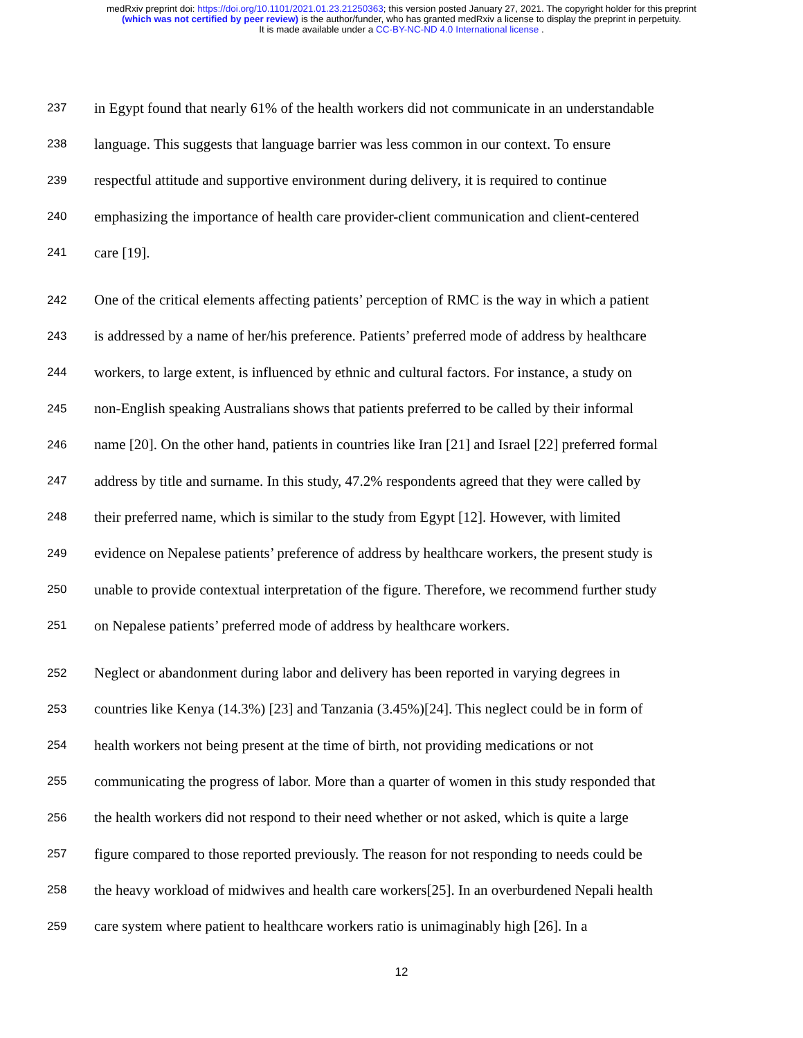medRxiv preprint doi: https://doi.org/10.1101/2021.01.23.21250363; this version posted January 27, 2021. The copyright holder for this preprint
(which was not certified by peer review) is the author/funder, who has granted medRxiv a license to display the preprint in perpetuity.
It is made available under a CC-BY-NC-ND 4.0 International license .
237 in Egypt found that nearly 61% of the health workers did not communicate in an understandable
238 language. This suggests that language barrier was less common in our context. To ensure
239 respectful attitude and supportive environment during delivery, it is required to continue
240 emphasizing the importance of health care provider-client communication and client-centered
241 care [19].
242 One of the critical elements affecting patients’ perception of RMC is the way in which a patient
243 is addressed by a name of her/his preference. Patients’ preferred mode of address by healthcare
244 workers, to large extent, is influenced by ethnic and cultural factors. For instance, a study on
245 non-English speaking Australians shows that patients preferred to be called by their informal
246 name [20]. On the other hand, patients in countries like Iran [21] and Israel [22] preferred formal
247 address by title and surname. In this study, 47.2% respondents agreed that they were called by
248 their preferred name, which is similar to the study from Egypt [12]. However, with limited
249 evidence on Nepalese patients’ preference of address by healthcare workers, the present study is
250 unable to provide contextual interpretation of the figure. Therefore, we recommend further study
251 on Nepalese patients’ preferred mode of address by healthcare workers.
252 Neglect or abandonment during labor and delivery has been reported in varying degrees in
253 countries like Kenya (14.3%) [23] and Tanzania (3.45%)[24]. This neglect could be in form of
254 health workers not being present at the time of birth, not providing medications or not
255 communicating the progress of labor. More than a quarter of women in this study responded that
256 the health workers did not respond to their need whether or not asked, which is quite a large
257 figure compared to those reported previously. The reason for not responding to needs could be
258 the heavy workload of midwives and health care workers[25]. In an overburdened Nepali health
259 care system where patient to healthcare workers ratio is unimaginably high [26]. In a
12